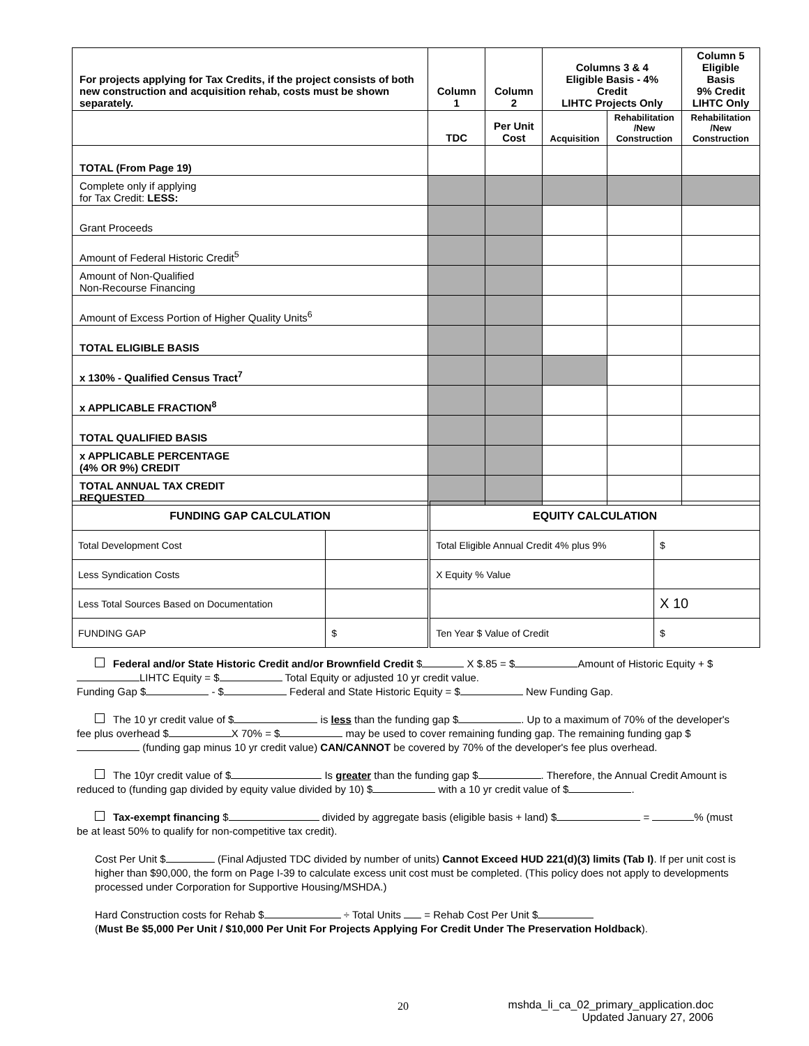| For projects applying for Tax Credits, if the project consists of both new construction and acquisition rehab, costs must be shown separately. | Column 1 | Column 2 | Columns 3 & 4 Eligible Basis - 4% Credit LIHTC Projects Only | | Column 5 Eligible Basis 9% Credit LIHTC Only |
| --- | --- | --- | --- | --- | --- |
| | TDC | Per Unit Cost | Acquisition | Rehabilitation /New Construction | Rehabilitation /New Construction |
| TOTAL (From Page 19) | | | | | |
| Complete only if applying for Tax Credit: LESS: | | | | | |
| Grant Proceeds | | | | | |
| Amount of Federal Historic Credit<sup>5</sup> | | | | | |
| Amount of Non-Qualified Non-Recourse Financing | | | | | |
| Amount of Excess Portion of Higher Quality Units<sup>6</sup> | | | | | |
| TOTAL ELIGIBLE BASIS | | | | | |
| x 130% - Qualified Census Tract<sup>7</sup> | | | | | |
| x APPLICABLE FRACTION<sup>8</sup> | | | | | |
| TOTAL QUALIFIED BASIS | | | | | |
| x APPLICABLE PERCENTAGE (4% OR 9%) CREDIT | | | | | |
| TOTAL ANNUAL TAX CREDIT REQUESTED | | | | | |
| FUNDING GAP CALCULATION | | EQUITY CALCULATION | |
| Total Development Cost | | Total Eligible Annual Credit 4% plus 9% | $ |
| Less Syndication Costs | | X Equity % Value | |
| Less Total Sources Based on Documentation | | | X 10 |
| FUNDING GAP | $ | Ten Year $ Value of Credit | $ |
Federal and/or State Historic Credit and/or Brownfield Credit $ X $.85 = $ Amount of Historic Equity + $ LIHTC Equity = $ Total Equity or adjusted 10 yr credit value.
Funding Gap $ - $ Federal and State Historic Equity = $ New Funding Gap.
The 10 yr credit value of $ is less than the funding gap $ . Up to a maximum of 70% of the developer's fee plus overhead $ X 70% = $ may be used to cover remaining funding gap. The remaining funding gap $ (funding gap minus 10 yr credit value) CAN/CANNOT be covered by 70% of the developer's fee plus overhead.
The 10yr credit value of $ Is greater than the funding gap $ . Therefore, the Annual Credit Amount is reduced to (funding gap divided by equity value divided by 10) $ with a 10 yr credit value of $ .
Tax-exempt financing $ divided by aggregate basis (eligible basis + land) $ = % (must be at least 50% to qualify for non-competitive tax credit).
Cost Per Unit $ (Final Adjusted TDC divided by number of units) Cannot Exceed HUD 221(d)(3) limits (Tab I). If per unit cost is higher than $90,000, the form on Page I-39 to calculate excess unit cost must be completed. (This policy does not apply to developments processed under Corporation for Supportive Housing/MSHDA.)
Hard Construction costs for Rehab $ ÷ Total Units = Rehab Cost Per Unit $
(Must Be $5,000 Per Unit / $10,000 Per Unit For Projects Applying For Credit Under The Preservation Holdback).
20 mshda_li_ca_02_primary_application.doc
Updated January 27, 2006